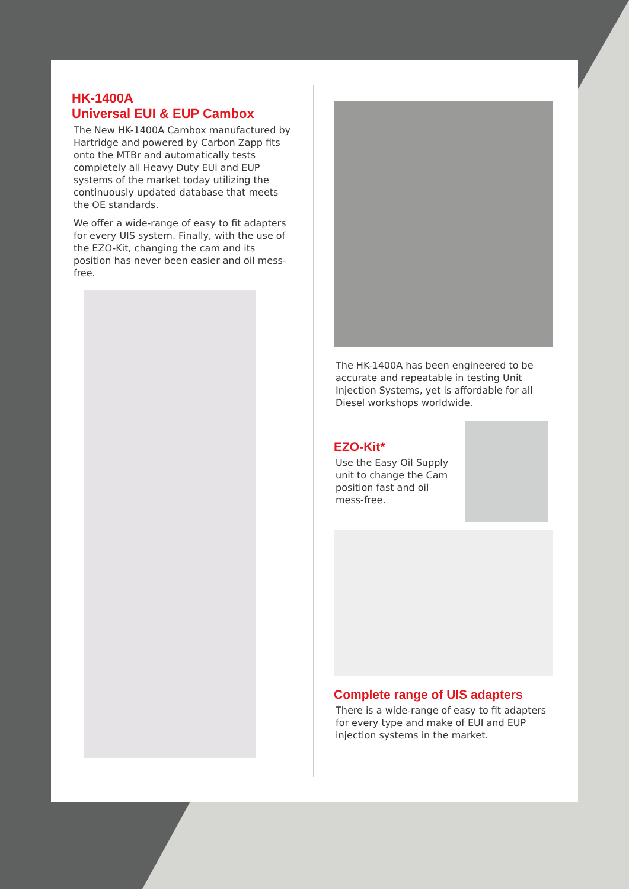HK-1400A
Universal EUI & EUP Cambox
The New HK-1400A Cambox manufactured by Hartridge and powered by Carbon Zapp fits onto the MTBr and automatically tests completely all Heavy Duty EUi and EUP systems of the market today utilizing the continuously updated database that meets the OE standards.
We offer a wide-range of easy to fit adapters for every UIS system. Finally, with the use of the EZO-Kit, changing the cam and its position has never been easier and oil mess-free.
The HK-1400A has been engineered to be accurate and repeatable in testing Unit Injection Systems, yet is affordable for all Diesel workshops worldwide.
EZO-Kit*
Use the Easy Oil Supply unit to change the Cam position fast and oil mess-free.
Complete range of UIS adapters
There is a wide-range of easy to fit adapters for every type and make of EUI and EUP injection systems in the market.